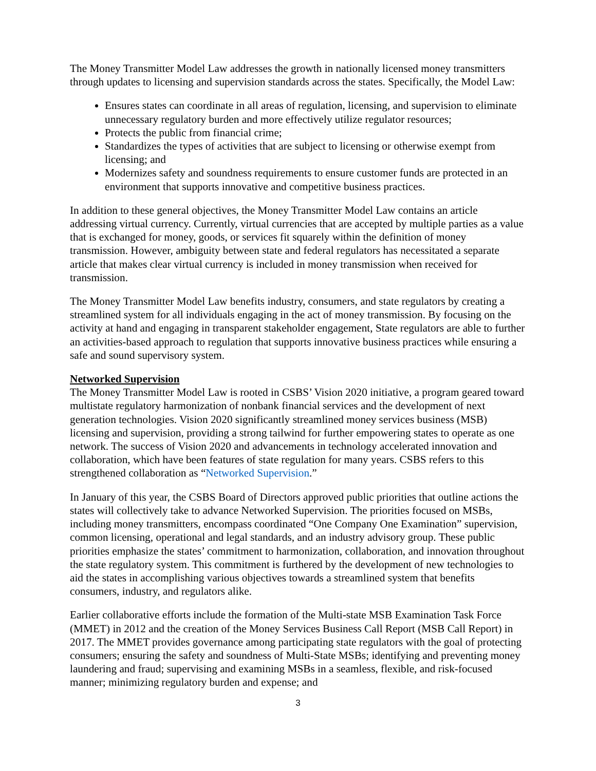The Money Transmitter Model Law addresses the growth in nationally licensed money transmitters through updates to licensing and supervision standards across the states. Specifically, the Model Law:
Ensures states can coordinate in all areas of regulation, licensing, and supervision to eliminate unnecessary regulatory burden and more effectively utilize regulator resources;
Protects the public from financial crime;
Standardizes the types of activities that are subject to licensing or otherwise exempt from licensing; and
Modernizes safety and soundness requirements to ensure customer funds are protected in an environment that supports innovative and competitive business practices.
In addition to these general objectives, the Money Transmitter Model Law contains an article addressing virtual currency. Currently, virtual currencies that are accepted by multiple parties as a value that is exchanged for money, goods, or services fit squarely within the definition of money transmission. However, ambiguity between state and federal regulators has necessitated a separate article that makes clear virtual currency is included in money transmission when received for transmission.
The Money Transmitter Model Law benefits industry, consumers, and state regulators by creating a streamlined system for all individuals engaging in the act of money transmission. By focusing on the activity at hand and engaging in transparent stakeholder engagement, State regulators are able to further an activities-based approach to regulation that supports innovative business practices while ensuring a safe and sound supervisory system.
Networked Supervision
The Money Transmitter Model Law is rooted in CSBS’ Vision 2020 initiative, a program geared toward multistate regulatory harmonization of nonbank financial services and the development of next generation technologies. Vision 2020 significantly streamlined money services business (MSB) licensing and supervision, providing a strong tailwind for further empowering states to operate as one network. The success of Vision 2020 and advancements in technology accelerated innovation and collaboration, which have been features of state regulation for many years. CSBS refers to this strengthened collaboration as “Networked Supervision.”
In January of this year, the CSBS Board of Directors approved public priorities that outline actions the states will collectively take to advance Networked Supervision. The priorities focused on MSBs, including money transmitters, encompass coordinated “One Company One Examination” supervision, common licensing, operational and legal standards, and an industry advisory group. These public priorities emphasize the states’ commitment to harmonization, collaboration, and innovation throughout the state regulatory system. This commitment is furthered by the development of new technologies to aid the states in accomplishing various objectives towards a streamlined system that benefits consumers, industry, and regulators alike.
Earlier collaborative efforts include the formation of the Multi-state MSB Examination Task Force (MMET) in 2012 and the creation of the Money Services Business Call Report (MSB Call Report) in 2017. The MMET provides governance among participating state regulators with the goal of protecting consumers; ensuring the safety and soundness of Multi-State MSBs; identifying and preventing money laundering and fraud; supervising and examining MSBs in a seamless, flexible, and risk-focused manner; minimizing regulatory burden and expense; and
3